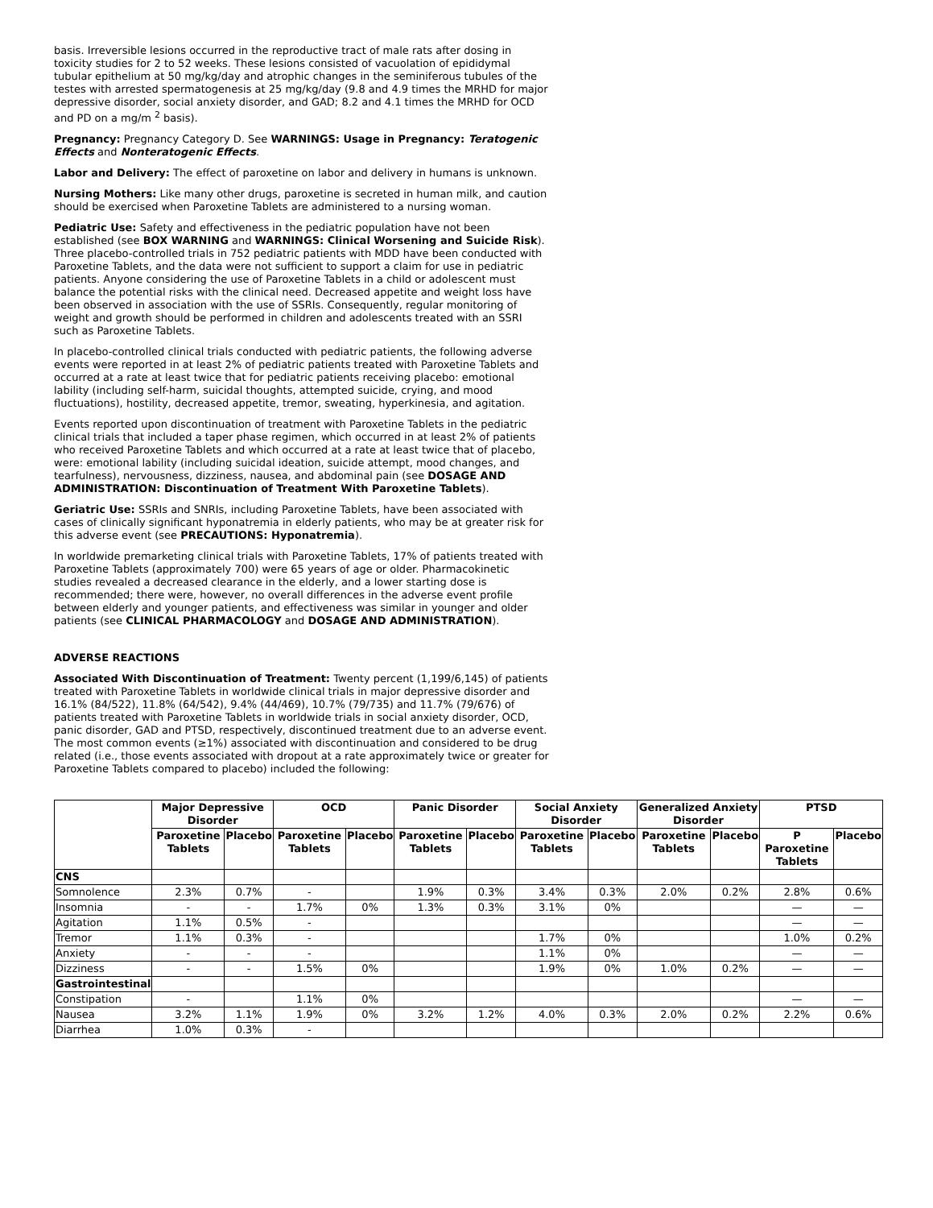basis. Irreversible lesions occurred in the reproductive tract of male rats after dosing in toxicity studies for 2 to 52 weeks. These lesions consisted of vacuolation of epididymal tubular epithelium at 50 mg/kg/day and atrophic changes in the seminiferous tubules of the testes with arrested spermatogenesis at 25 mg/kg/day (9.8 and 4.9 times the MRHD for major depressive disorder, social anxiety disorder, and GAD; 8.2 and 4.1 times the MRHD for OCD and PD on a mg/m <sup>2</sup> basis).
Pregnancy: Pregnancy Category D. See WARNINGS: Usage in Pregnancy: Teratogenic Effects and Nonteratogenic Effects.
Labor and Delivery: The effect of paroxetine on labor and delivery in humans is unknown.
Nursing Mothers: Like many other drugs, paroxetine is secreted in human milk, and caution should be exercised when Paroxetine Tablets are administered to a nursing woman.
Pediatric Use: Safety and effectiveness in the pediatric population have not been established (see BOX WARNING and WARNINGS: Clinical Worsening and Suicide Risk). Three placebo-controlled trials in 752 pediatric patients with MDD have been conducted with Paroxetine Tablets, and the data were not sufficient to support a claim for use in pediatric patients. Anyone considering the use of Paroxetine Tablets in a child or adolescent must balance the potential risks with the clinical need. Decreased appetite and weight loss have been observed in association with the use of SSRIs. Consequently, regular monitoring of weight and growth should be performed in children and adolescents treated with an SSRI such as Paroxetine Tablets.
In placebo-controlled clinical trials conducted with pediatric patients, the following adverse events were reported in at least 2% of pediatric patients treated with Paroxetine Tablets and occurred at a rate at least twice that for pediatric patients receiving placebo: emotional lability (including self-harm, suicidal thoughts, attempted suicide, crying, and mood fluctuations), hostility, decreased appetite, tremor, sweating, hyperkinesia, and agitation.
Events reported upon discontinuation of treatment with Paroxetine Tablets in the pediatric clinical trials that included a taper phase regimen, which occurred in at least 2% of patients who received Paroxetine Tablets and which occurred at a rate at least twice that of placebo, were: emotional lability (including suicidal ideation, suicide attempt, mood changes, and tearfulness), nervousness, dizziness, nausea, and abdominal pain (see DOSAGE AND ADMINISTRATION: Discontinuation of Treatment With Paroxetine Tablets).
Geriatric Use: SSRIs and SNRIs, including Paroxetine Tablets, have been associated with cases of clinically significant hyponatremia in elderly patients, who may be at greater risk for this adverse event (see PRECAUTIONS: Hyponatremia).
In worldwide premarketing clinical trials with Paroxetine Tablets, 17% of patients treated with Paroxetine Tablets (approximately 700) were 65 years of age or older. Pharmacokinetic studies revealed a decreased clearance in the elderly, and a lower starting dose is recommended; there were, however, no overall differences in the adverse event profile between elderly and younger patients, and effectiveness was similar in younger and older patients (see CLINICAL PHARMACOLOGY and DOSAGE AND ADMINISTRATION).
ADVERSE REACTIONS
Associated With Discontinuation of Treatment: Twenty percent (1,199/6,145) of patients treated with Paroxetine Tablets in worldwide clinical trials in major depressive disorder and 16.1% (84/522), 11.8% (64/542), 9.4% (44/469), 10.7% (79/735) and 11.7% (79/676) of patients treated with Paroxetine Tablets in worldwide trials in social anxiety disorder, OCD, panic disorder, GAD and PTSD, respectively, discontinued treatment due to an adverse event. The most common events (≥1%) associated with discontinuation and considered to be drug related (i.e., those events associated with dropout at a rate approximately twice or greater for Paroxetine Tablets compared to placebo) included the following:
| | Major Depressive Disorder | | OCD | | Panic Disorder | | Social Anxiety Disorder | | Generalized Anxiety Disorder | | PTSD | |
| --- | --- | --- | --- | --- | --- | --- | --- | --- | --- | --- | --- | --- |
| | Paroxetine Tablets | Placebo | Paroxetine Tablets | Placebo | Paroxetine Tablets | Placebo | Paroxetine Tablets | Placebo | Paroxetine Tablets | Placebo | P Paroxetine Tablets | Placebo |
| CNS | | | | | | | | | | | | |
| Somnolence | 2.3% | 0.7% | - | | 1.9% | 0.3% | 3.4% | 0.3% | 2.0% | 0.2% | 2.8% | 0.6% |
| Insomnia | - | - | 1.7% | 0% | 1.3% | 0.3% | 3.1% | 0% | | | — | — |
| Agitation | 1.1% | 0.5% | - | | | | | | | | — | — |
| Tremor | 1.1% | 0.3% | - | | | | 1.7% | 0% | | | 1.0% | 0.2% |
| Anxiety | - | - | - | | | | 1.1% | 0% | | | — | — |
| Dizziness | - | - | 1.5% | 0% | | | 1.9% | 0% | 1.0% | 0.2% | — | — |
| Gastrointestinal | | | | | | | | | | | | |
| Constipation | - | | 1.1% | 0% | | | | | | | — | — |
| Nausea | 3.2% | 1.1% | 1.9% | 0% | 3.2% | 1.2% | 4.0% | 0.3% | 2.0% | 0.2% | 2.2% | 0.6% |
| Diarrhea | 1.0% | 0.3% | - | | | | | | | | | |